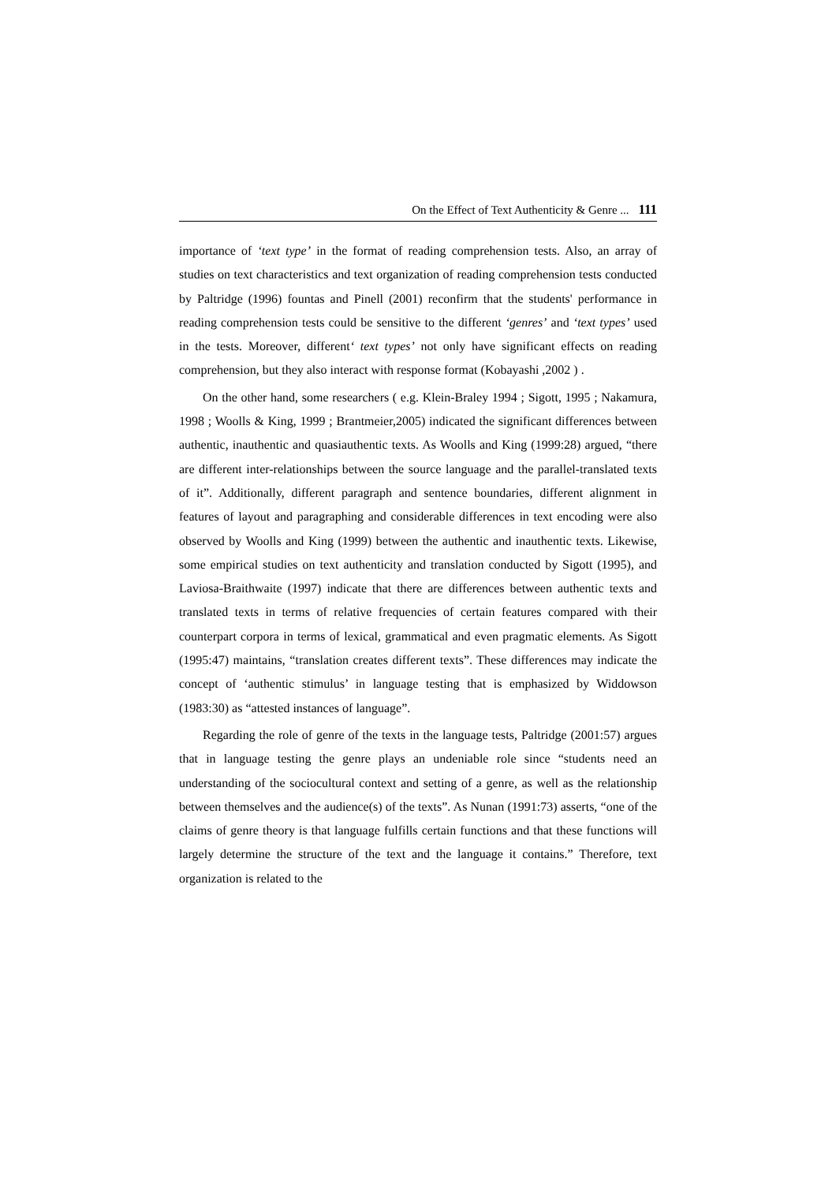On the Effect of Text Authenticity & Genre ... 111
importance of ‘text type’ in the format of reading comprehension tests. Also, an array of studies on text characteristics and text organization of reading comprehension tests conducted by Paltridge (1996) fountas and Pinell (2001) reconfirm that the students' performance in reading comprehension tests could be sensitive to the different ‘genres’ and ‘text types’ used in the tests. Moreover, different‘ text types’ not only have significant effects on reading comprehension, but they also interact with response format (Kobayashi ,2002 ) .
On the other hand, some researchers ( e.g. Klein-Braley 1994 ; Sigott, 1995 ; Nakamura, 1998 ; Woolls & King, 1999 ; Brantmeier,2005) indicated the significant differences between authentic, inauthentic and quasiauthentic texts. As Woolls and King (1999:28) argued, “there are different inter-relationships between the source language and the parallel-translated texts of it”. Additionally, different paragraph and sentence boundaries, different alignment in features of layout and paragraphing and considerable differences in text encoding were also observed by Woolls and King (1999) between the authentic and inauthentic texts. Likewise, some empirical studies on text authenticity and translation conducted by Sigott (1995), and Laviosa-Braithwaite (1997) indicate that there are differences between authentic texts and translated texts in terms of relative frequencies of certain features compared with their counterpart corpora in terms of lexical, grammatical and even pragmatic elements. As Sigott (1995:47) maintains, “translation creates different texts”. These differences may indicate the concept of ‘authentic stimulus’ in language testing that is emphasized by Widdowson (1983:30) as “attested instances of language”.
Regarding the role of genre of the texts in the language tests, Paltridge (2001:57) argues that in language testing the genre plays an undeniable role since “students need an understanding of the sociocultural context and setting of a genre, as well as the relationship between themselves and the audience(s) of the texts”. As Nunan (1991:73) asserts, “one of the claims of genre theory is that language fulfills certain functions and that these functions will largely determine the structure of the text and the language it contains.” Therefore, text organization is related to the